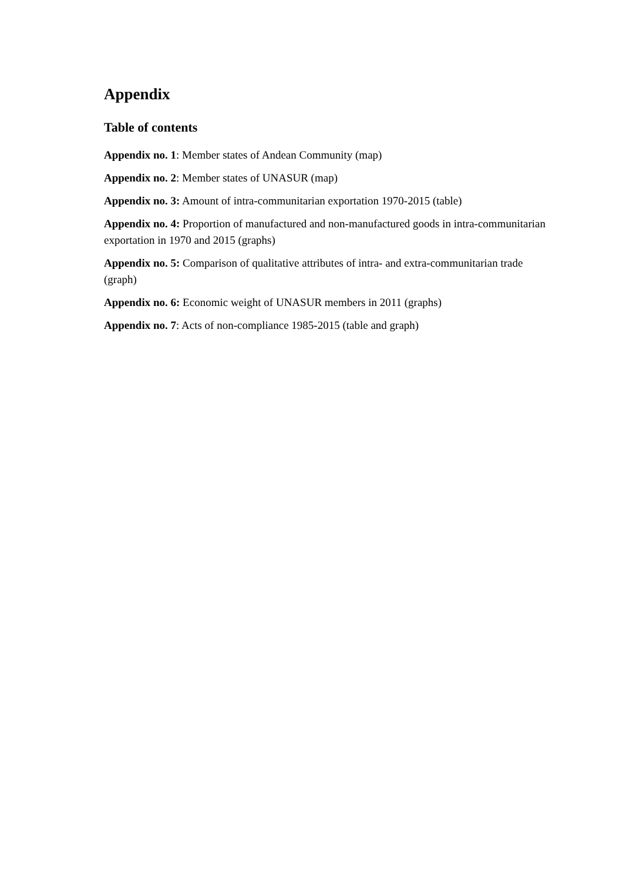Appendix
Table of contents
Appendix no. 1: Member states of Andean Community (map)
Appendix no. 2: Member states of UNASUR (map)
Appendix no. 3: Amount of intra-communitarian exportation 1970-2015 (table)
Appendix no. 4: Proportion of manufactured and non-manufactured goods in intra-communitarian exportation in 1970 and 2015 (graphs)
Appendix no. 5: Comparison of qualitative attributes of intra- and extra-communitarian trade (graph)
Appendix no. 6: Economic weight of UNASUR members in 2011 (graphs)
Appendix no. 7: Acts of non-compliance 1985-2015 (table and graph)